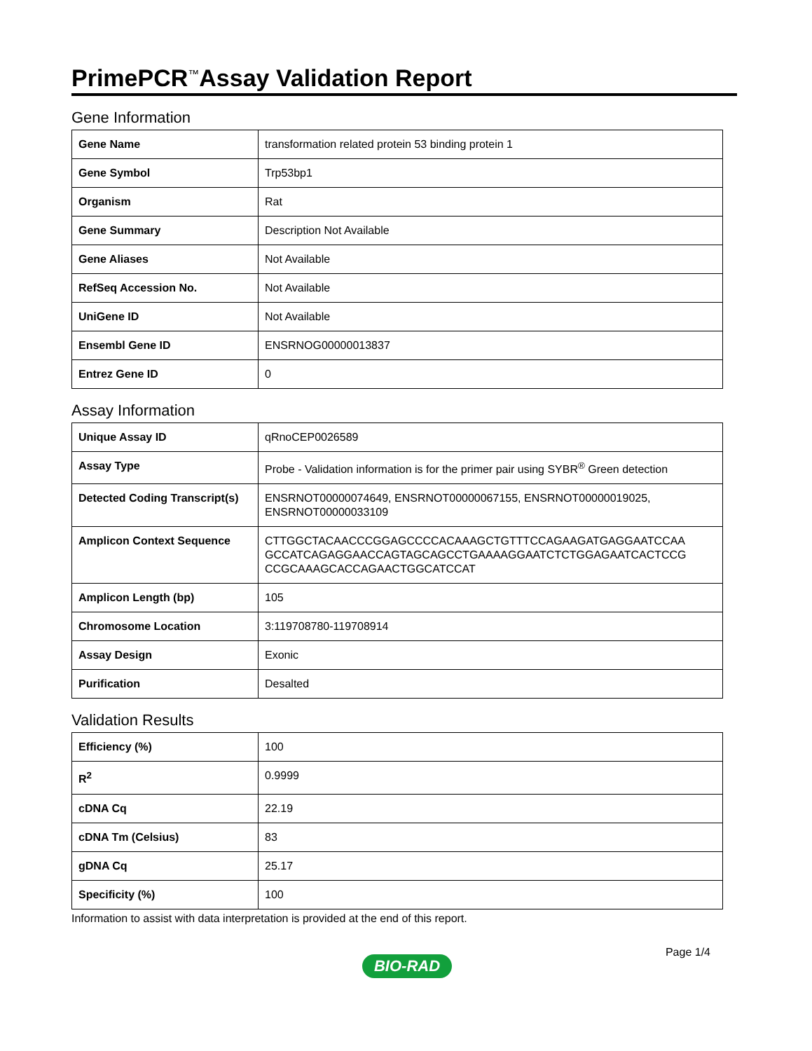PrimePCR<sup>™</sup>Assay Validation Report
Gene Information
| Gene Name | transformation related protein 53 binding protein 1 |
| Gene Symbol | Trp53bp1 |
| Organism | Rat |
| Gene Summary | Description Not Available |
| Gene Aliases | Not Available |
| RefSeq Accession No. | Not Available |
| UniGene ID | Not Available |
| Ensembl Gene ID | ENSRNOG00000013837 |
| Entrez Gene ID | 0 |
Assay Information
| Unique Assay ID | qRnoCEP0026589 |
| Assay Type | Probe - Validation information is for the primer pair using SYBR<sup>®</sup> Green detection |
| Detected Coding Transcript(s) | ENSRNOT00000074649, ENSRNOT00000067155, ENSRNOT00000019025, ENSRNOT00000033109 |
| Amplicon Context Sequence | CTTGGCTACAACCCGGAGCCCCACAAAGCTGTTTCCAGAAGATGAGGAATCCAA GCCATCAGAGGAACCAGTAGCAGCCTGAAAAGGAATCTCTGGAGAATCACTCCG CCGCAAAGCACCAGAACTGGCATCCAT |
| Amplicon Length (bp) | 105 |
| Chromosome Location | 3:119708780-119708914 |
| Assay Design | Exonic |
| Purification | Desalted |
Validation Results
| Efficiency (%) | 100 |
| R<sup>2</sup> | 0.9999 |
| cDNA Cq | 22.19 |
| cDNA Tm (Celsius) | 83 |
| gDNA Cq | 25.17 |
| Specificity (%) | 100 |
Information to assist with data interpretation is provided at the end of this report.
Page 1/4
BIO-RAD